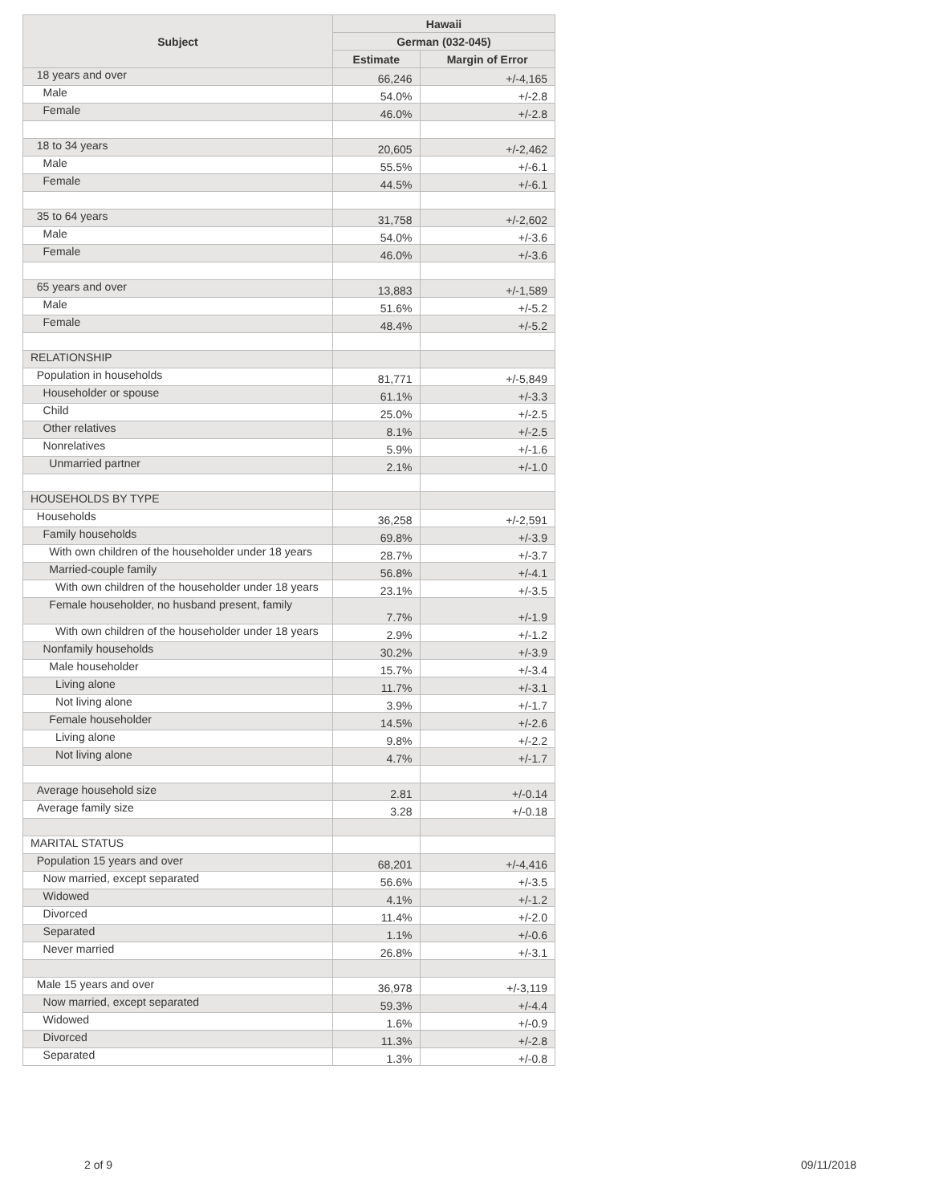| Subject | Hawaii | |
| --- | --- | --- |
| | German (032-045) | |
| | Estimate | Margin of Error |
| 18 years and over | 66,246 | +/-4,165 |
| Male | 54.0% | +/-2.8 |
| Female | 46.0% | +/-2.8 |
| 18 to 34 years | 20,605 | +/-2,462 |
| Male | 55.5% | +/-6.1 |
| Female | 44.5% | +/-6.1 |
| 35 to 64 years | 31,758 | +/-2,602 |
| Male | 54.0% | +/-3.6 |
| Female | 46.0% | +/-3.6 |
| 65 years and over | 13,883 | +/-1,589 |
| Male | 51.6% | +/-5.2 |
| Female | 48.4% | +/-5.2 |
| RELATIONSHIP | | |
| Population in households | 81,771 | +/-5,849 |
| Householder or spouse | 61.1% | +/-3.3 |
| Child | 25.0% | +/-2.5 |
| Other relatives | 8.1% | +/-2.5 |
| Nonrelatives | 5.9% | +/-1.6 |
| Unmarried partner | 2.1% | +/-1.0 |
| HOUSEHOLDS BY TYPE | | |
| Households | 36,258 | +/-2,591 |
| Family households | 69.8% | +/-3.9 |
| With own children of the householder under 18 years | 28.7% | +/-3.7 |
| Married-couple family | 56.8% | +/-4.1 |
| With own children of the householder under 18 years | 23.1% | +/-3.5 |
| Female householder, no husband present, family | 7.7% | +/-1.9 |
| With own children of the householder under 18 years | 2.9% | +/-1.2 |
| Nonfamily households | 30.2% | +/-3.9 |
| Male householder | 15.7% | +/-3.4 |
| Living alone | 11.7% | +/-3.1 |
| Not living alone | 3.9% | +/-1.7 |
| Female householder | 14.5% | +/-2.6 |
| Living alone | 9.8% | +/-2.2 |
| Not living alone | 4.7% | +/-1.7 |
| Average household size | 2.81 | +/-0.14 |
| Average family size | 3.28 | +/-0.18 |
| MARITAL STATUS | | |
| Population 15 years and over | 68,201 | +/-4,416 |
| Now married, except separated | 56.6% | +/-3.5 |
| Widowed | 4.1% | +/-1.2 |
| Divorced | 11.4% | +/-2.0 |
| Separated | 1.1% | +/-0.6 |
| Never married | 26.8% | +/-3.1 |
| Male 15 years and over | 36,978 | +/-3,119 |
| Now married, except separated | 59.3% | +/-4.4 |
| Widowed | 1.6% | +/-0.9 |
| Divorced | 11.3% | +/-2.8 |
| Separated | 1.3% | +/-0.8 |
2 of 9 09/11/2018